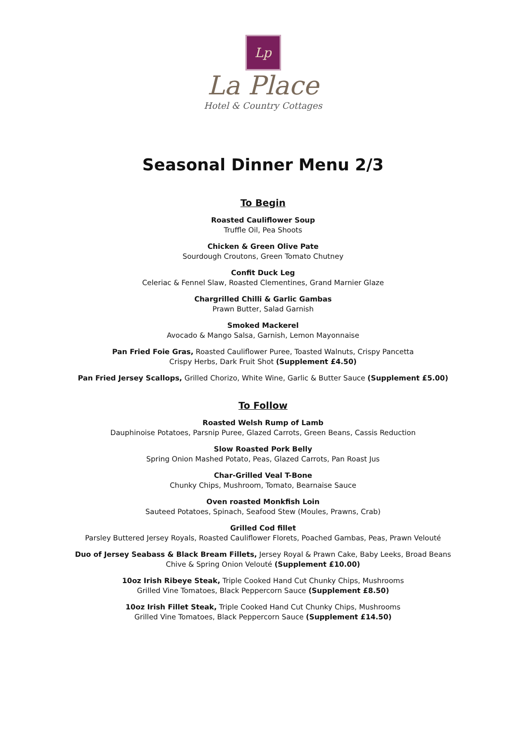Lp
La Place
Hotel & Country Cottages
Seasonal Dinner Menu 2/3
To Begin
Roasted Cauliflower Soup
Truffle Oil, Pea Shoots
Chicken & Green Olive Pate
Sourdough Croutons, Green Tomato Chutney
Confit Duck Leg
Celeriac & Fennel Slaw, Roasted Clementines, Grand Marnier Glaze
Chargrilled Chilli & Garlic Gambas
Prawn Butter, Salad Garnish
Smoked Mackerel
Avocado & Mango Salsa, Garnish, Lemon Mayonnaise
Pan Fried Foie Gras, Roasted Cauliflower Puree, Toasted Walnuts, Crispy Pancetta
Crispy Herbs, Dark Fruit Shot (Supplement £4.50)
Pan Fried Jersey Scallops, Grilled Chorizo, White Wine, Garlic & Butter Sauce (Supplement £5.00)
To Follow
Roasted Welsh Rump of Lamb
Dauphinoise Potatoes, Parsnip Puree, Glazed Carrots, Green Beans, Cassis Reduction
Slow Roasted Pork Belly
Spring Onion Mashed Potato, Peas, Glazed Carrots, Pan Roast Jus
Char-Grilled Veal T-Bone
Chunky Chips, Mushroom, Tomato, Bearnaise Sauce
Oven roasted Monkfish Loin
Sauteed Potatoes, Spinach, Seafood Stew (Moules, Prawns, Crab)
Grilled Cod fillet
Parsley Buttered Jersey Royals, Roasted Cauliflower Florets, Poached Gambas, Peas, Prawn Velouté
Duo of Jersey Seabass & Black Bream Fillets, Jersey Royal & Prawn Cake, Baby Leeks, Broad Beans
Chive & Spring Onion Velouté (Supplement £10.00)
10oz Irish Ribeye Steak, Triple Cooked Hand Cut Chunky Chips, Mushrooms
Grilled Vine Tomatoes, Black Peppercorn Sauce (Supplement £8.50)
10oz Irish Fillet Steak, Triple Cooked Hand Cut Chunky Chips, Mushrooms
Grilled Vine Tomatoes, Black Peppercorn Sauce (Supplement £14.50)